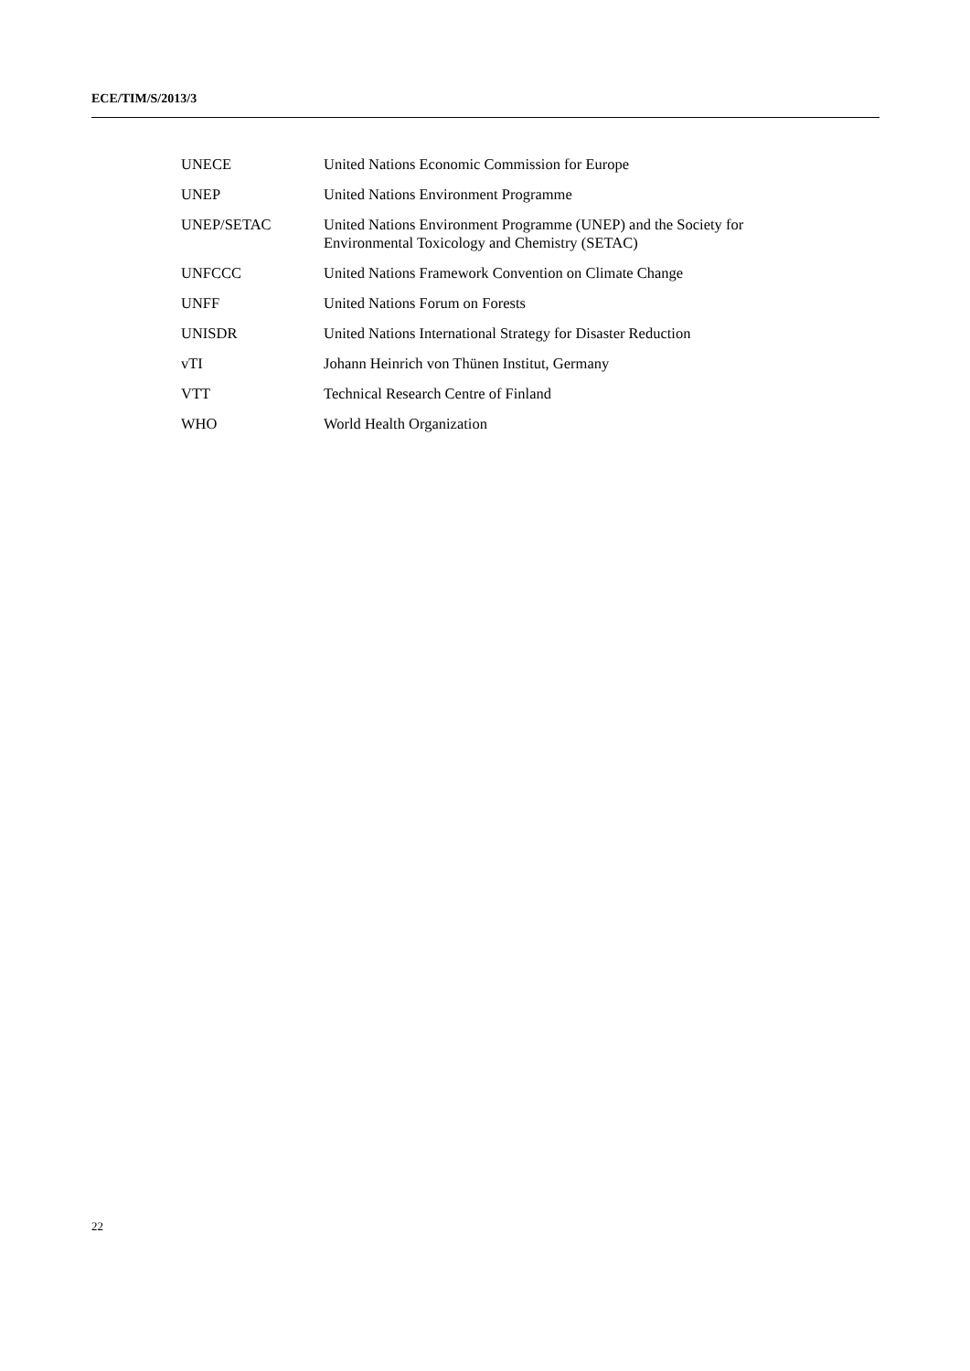ECE/TIM/S/2013/3
| UNECE | United Nations Economic Commission for Europe |
| UNEP | United Nations Environment Programme |
| UNEP/SETAC | United Nations Environment Programme (UNEP) and the Society for Environmental Toxicology and Chemistry (SETAC) |
| UNFCCC | United Nations Framework Convention on Climate Change |
| UNFF | United Nations Forum on Forests |
| UNISDR | United Nations International Strategy for Disaster Reduction |
| vTI | Johann Heinrich von Thünen Institut, Germany |
| VTT | Technical Research Centre of Finland |
| WHO | World Health Organization |
22